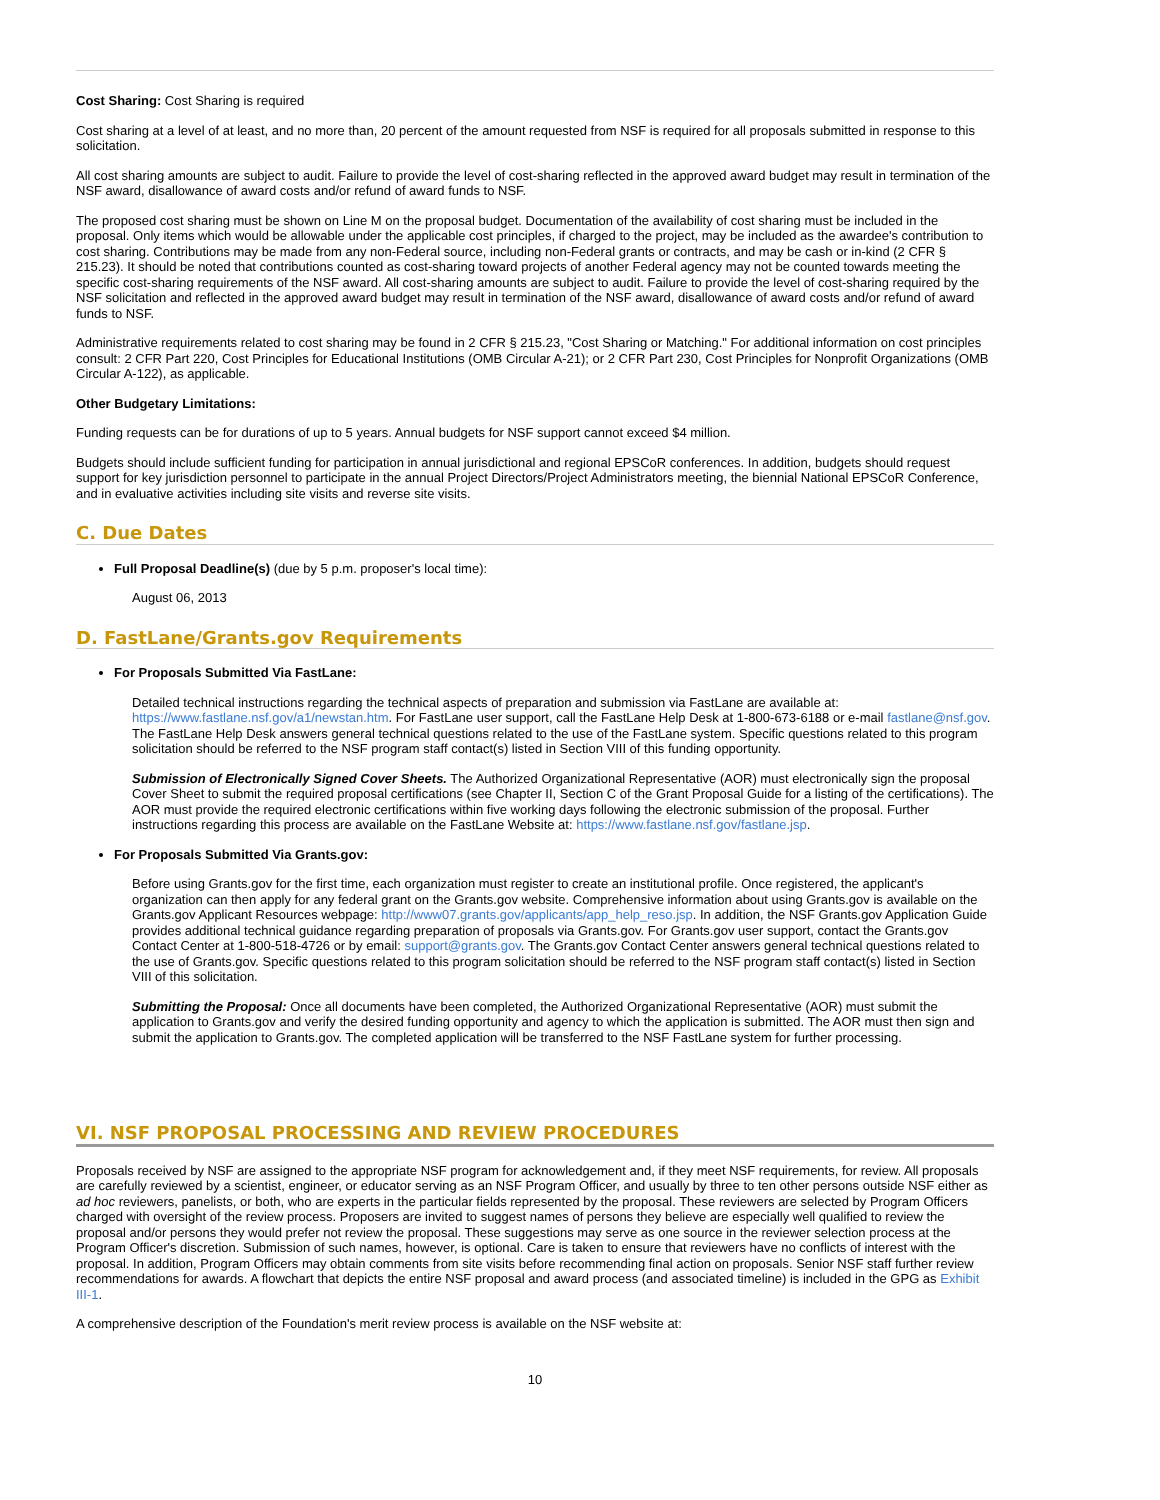Cost Sharing: Cost Sharing is required
Cost sharing at a level of at least, and no more than, 20 percent of the amount requested from NSF is required for all proposals submitted in response to this solicitation.
All cost sharing amounts are subject to audit. Failure to provide the level of cost-sharing reflected in the approved award budget may result in termination of the NSF award, disallowance of award costs and/or refund of award funds to NSF.
The proposed cost sharing must be shown on Line M on the proposal budget. Documentation of the availability of cost sharing must be included in the proposal. Only items which would be allowable under the applicable cost principles, if charged to the project, may be included as the awardee's contribution to cost sharing. Contributions may be made from any non-Federal source, including non-Federal grants or contracts, and may be cash or in-kind (2 CFR § 215.23). It should be noted that contributions counted as cost-sharing toward projects of another Federal agency may not be counted towards meeting the specific cost-sharing requirements of the NSF award. All cost-sharing amounts are subject to audit. Failure to provide the level of cost-sharing required by the NSF solicitation and reflected in the approved award budget may result in termination of the NSF award, disallowance of award costs and/or refund of award funds to NSF.
Administrative requirements related to cost sharing may be found in 2 CFR § 215.23, "Cost Sharing or Matching." For additional information on cost principles consult: 2 CFR Part 220, Cost Principles for Educational Institutions (OMB Circular A-21); or 2 CFR Part 230, Cost Principles for Nonprofit Organizations (OMB Circular A-122), as applicable.
Other Budgetary Limitations:
Funding requests can be for durations of up to 5 years. Annual budgets for NSF support cannot exceed $4 million.
Budgets should include sufficient funding for participation in annual jurisdictional and regional EPSCoR conferences. In addition, budgets should request support for key jurisdiction personnel to participate in the annual Project Directors/Project Administrators meeting, the biennial National EPSCoR Conference, and in evaluative activities including site visits and reverse site visits.
C. Due Dates
Full Proposal Deadline(s) (due by 5 p.m. proposer's local time):
August 06, 2013
D. FastLane/Grants.gov Requirements
For Proposals Submitted Via FastLane:
Detailed technical instructions regarding the technical aspects of preparation and submission via FastLane are available at: https://www.fastlane.nsf.gov/a1/newstan.htm. For FastLane user support, call the FastLane Help Desk at 1-800-673-6188 or e-mail fastlane@nsf.gov. The FastLane Help Desk answers general technical questions related to the use of the FastLane system. Specific questions related to this program solicitation should be referred to the NSF program staff contact(s) listed in Section VIII of this funding opportunity.
Submission of Electronically Signed Cover Sheets. The Authorized Organizational Representative (AOR) must electronically sign the proposal Cover Sheet to submit the required proposal certifications (see Chapter II, Section C of the Grant Proposal Guide for a listing of the certifications). The AOR must provide the required electronic certifications within five working days following the electronic submission of the proposal. Further instructions regarding this process are available on the FastLane Website at: https://www.fastlane.nsf.gov/fastlane.jsp.
For Proposals Submitted Via Grants.gov:
Before using Grants.gov for the first time, each organization must register to create an institutional profile. Once registered, the applicant's organization can then apply for any federal grant on the Grants.gov website. Comprehensive information about using Grants.gov is available on the Grants.gov Applicant Resources webpage: http://www07.grants.gov/applicants/app_help_reso.jsp. In addition, the NSF Grants.gov Application Guide provides additional technical guidance regarding preparation of proposals via Grants.gov. For Grants.gov user support, contact the Grants.gov Contact Center at 1-800-518-4726 or by email: support@grants.gov. The Grants.gov Contact Center answers general technical questions related to the use of Grants.gov. Specific questions related to this program solicitation should be referred to the NSF program staff contact(s) listed in Section VIII of this solicitation.
Submitting the Proposal: Once all documents have been completed, the Authorized Organizational Representative (AOR) must submit the application to Grants.gov and verify the desired funding opportunity and agency to which the application is submitted. The AOR must then sign and submit the application to Grants.gov. The completed application will be transferred to the NSF FastLane system for further processing.
VI. NSF PROPOSAL PROCESSING AND REVIEW PROCEDURES
Proposals received by NSF are assigned to the appropriate NSF program for acknowledgement and, if they meet NSF requirements, for review. All proposals are carefully reviewed by a scientist, engineer, or educator serving as an NSF Program Officer, and usually by three to ten other persons outside NSF either as ad hoc reviewers, panelists, or both, who are experts in the particular fields represented by the proposal. These reviewers are selected by Program Officers charged with oversight of the review process. Proposers are invited to suggest names of persons they believe are especially well qualified to review the proposal and/or persons they would prefer not review the proposal. These suggestions may serve as one source in the reviewer selection process at the Program Officer's discretion. Submission of such names, however, is optional. Care is taken to ensure that reviewers have no conflicts of interest with the proposal. In addition, Program Officers may obtain comments from site visits before recommending final action on proposals. Senior NSF staff further review recommendations for awards. A flowchart that depicts the entire NSF proposal and award process (and associated timeline) is included in the GPG as Exhibit III-1.
A comprehensive description of the Foundation's merit review process is available on the NSF website at:
10